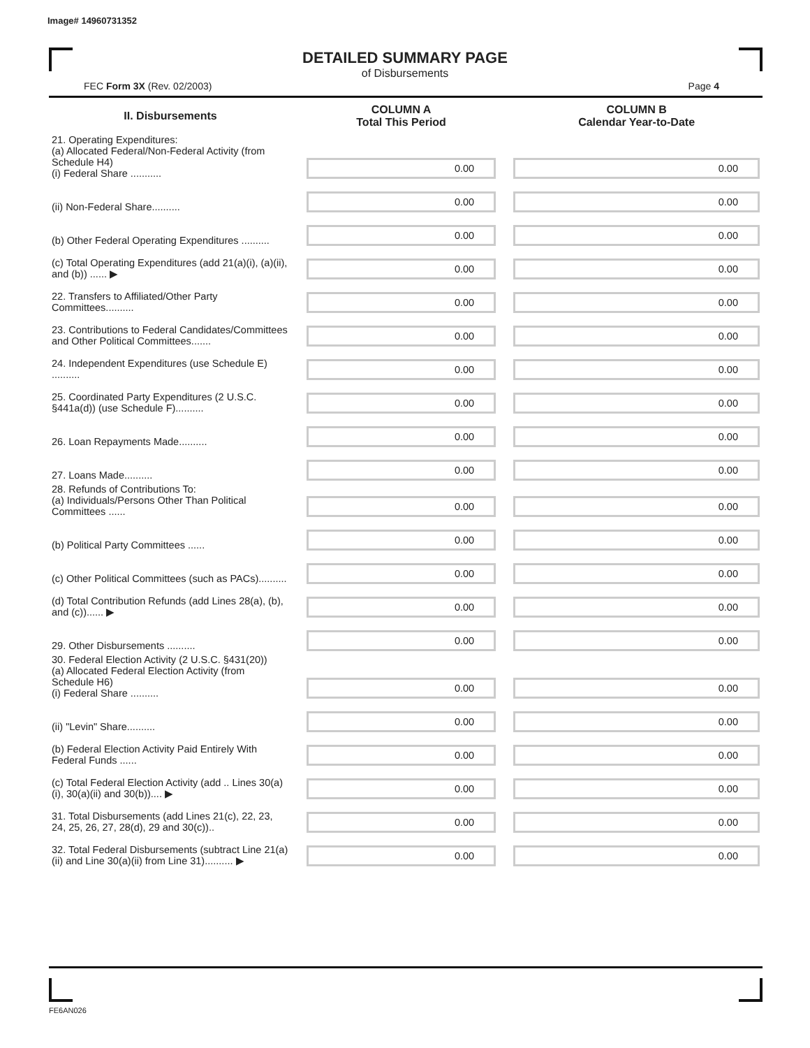Image# 14960731352
DETAILED SUMMARY PAGE
of Disbursements
FEC Form 3X (Rev. 02/2003) Page 4
| II. Disbursements | | COLUMN A Total This Period | | COLUMN B Calendar Year-to-Date |
| 21. Operating Expenditures: (a) Allocated Federal/Non-Federal Activity (from Schedule H4) (i) Federal Share ........... | | 0.00 | | 0.00 |
| (ii) Non-Federal Share.......... | | 0.00 | | 0.00 |
| (b) Other Federal Operating Expenditures .......... | | 0.00 | | 0.00 |
| (c) Total Operating Expenditures (add 21(a)(i), (a)(ii), and (b)) ...... ▶ | | 0.00 | | 0.00 |
| 22. Transfers to Affiliated/Other Party Committees.......... | | 0.00 | | 0.00 |
| 23. Contributions to Federal Candidates/Committees and Other Political Committees....... | | 0.00 | | 0.00 |
| 24. Independent Expenditures (use Schedule E) .......... | | 0.00 | | 0.00 |
| 25. Coordinated Party Expenditures (2 U.S.C. §441a(d)) (use Schedule F).......... | | 0.00 | | 0.00 |
| 26. Loan Repayments Made.......... | | 0.00 | | 0.00 |
| 27. Loans Made.......... | | 0.00 | | 0.00 |
| 28. Refunds of Contributions To: (a) Individuals/Persons Other Than Political Committees ...... | | 0.00 | | 0.00 |
| (b) Political Party Committees ...... | | 0.00 | | 0.00 |
| (c) Other Political Committees (such as PACs).......... | | 0.00 | | 0.00 |
| (d) Total Contribution Refunds (add Lines 28(a), (b), and (c))...... ▶ | | 0.00 | | 0.00 |
| 29. Other Disbursements .......... | | 0.00 | | 0.00 |
| 30. Federal Election Activity (2 U.S.C. §431(20)) (a) Allocated Federal Election Activity (from Schedule H6) (i) Federal Share .......... | | 0.00 | | 0.00 |
| (ii) "Levin" Share.......... | | 0.00 | | 0.00 |
| (b) Federal Election Activity Paid Entirely With Federal Funds ...... | | 0.00 | | 0.00 |
| (c) Total Federal Election Activity (add .. Lines 30(a)(i), 30(a)(ii) and 30(b)).... ▶ | | 0.00 | | 0.00 |
| 31. Total Disbursements (add Lines 21(c), 22, 23, 24, 25, 26, 27, 28(d), 29 and 30(c)).. | | 0.00 | | 0.00 |
| 32. Total Federal Disbursements (subtract Line 21(a)(ii) and Line 30(a)(ii) from Line 31).......... ▶ | | 0.00 | | 0.00 |
FE6AN026